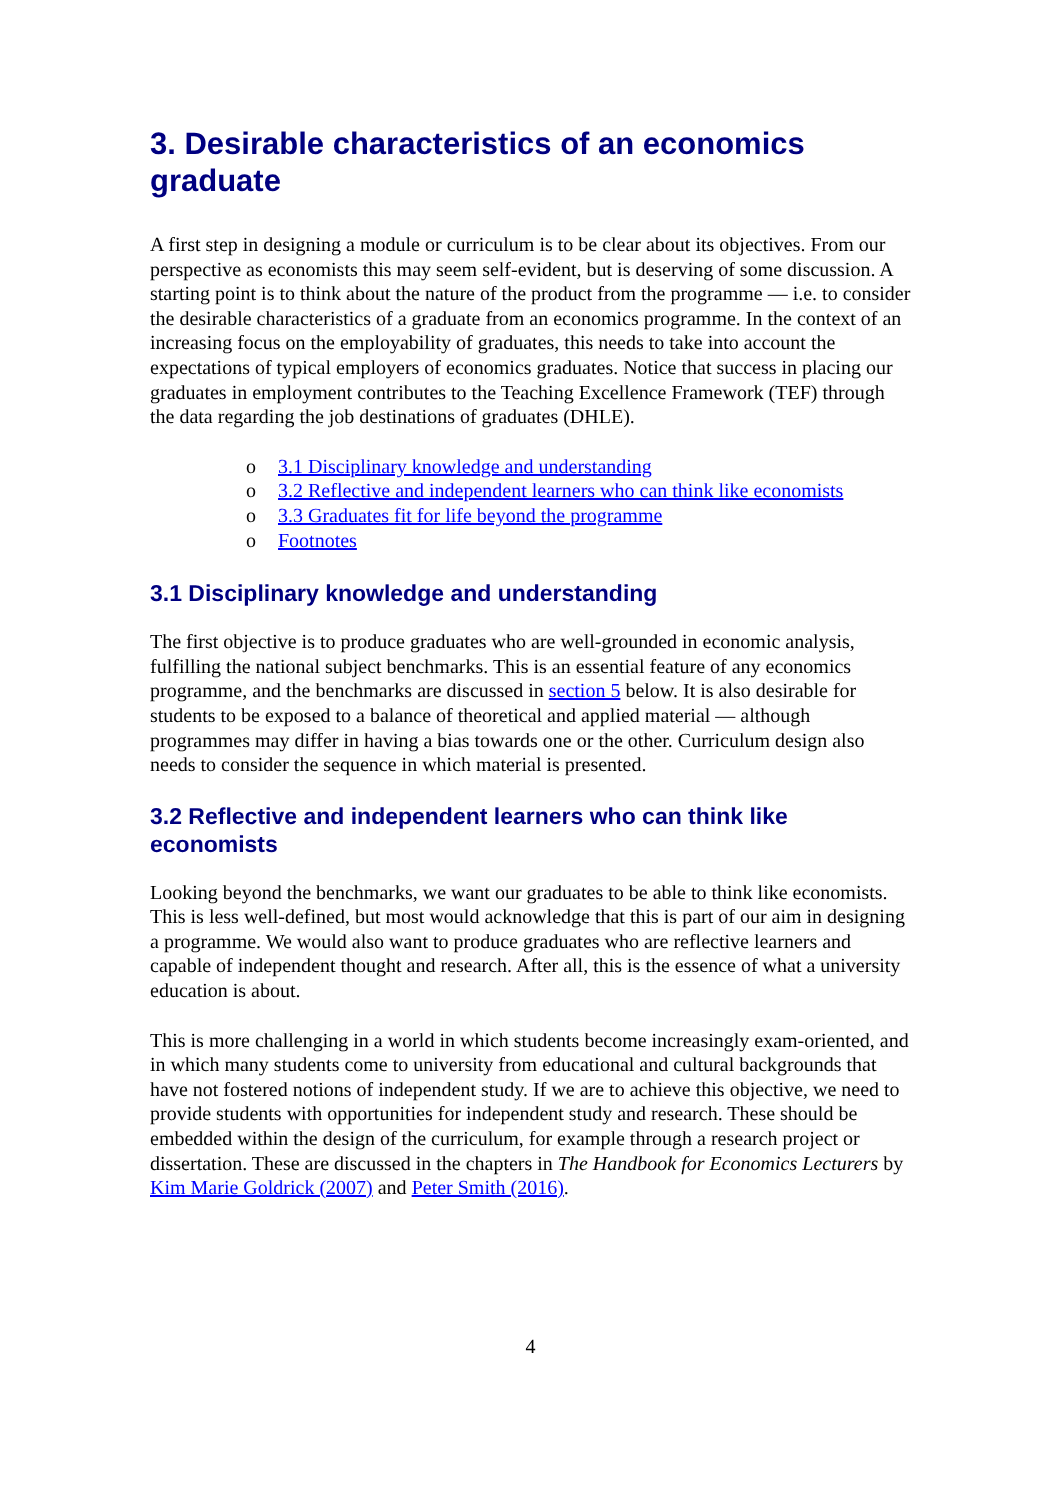3. Desirable characteristics of an economics graduate
A first step in designing a module or curriculum is to be clear about its objectives. From our perspective as economists this may seem self-evident, but is deserving of some discussion. A starting point is to think about the nature of the product from the programme — i.e. to consider the desirable characteristics of a graduate from an economics programme. In the context of an increasing focus on the employability of graduates, this needs to take into account the expectations of typical employers of economics graduates. Notice that success in placing our graduates in employment contributes to the Teaching Excellence Framework (TEF) through the data regarding the job destinations of graduates (DHLE).
o 3.1 Disciplinary knowledge and understanding
o 3.2 Reflective and independent learners who can think like economists
o 3.3 Graduates fit for life beyond the programme
o Footnotes
3.1 Disciplinary knowledge and understanding
The first objective is to produce graduates who are well-grounded in economic analysis, fulfilling the national subject benchmarks. This is an essential feature of any economics programme, and the benchmarks are discussed in section 5 below. It is also desirable for students to be exposed to a balance of theoretical and applied material — although programmes may differ in having a bias towards one or the other. Curriculum design also needs to consider the sequence in which material is presented.
3.2 Reflective and independent learners who can think like economists
Looking beyond the benchmarks, we want our graduates to be able to think like economists. This is less well-defined, but most would acknowledge that this is part of our aim in designing a programme. We would also want to produce graduates who are reflective learners and capable of independent thought and research. After all, this is the essence of what a university education is about.
This is more challenging in a world in which students become increasingly exam-oriented, and in which many students come to university from educational and cultural backgrounds that have not fostered notions of independent study. If we are to achieve this objective, we need to provide students with opportunities for independent study and research. These should be embedded within the design of the curriculum, for example through a research project or dissertation. These are discussed in the chapters in The Handbook for Economics Lecturers by Kim Marie Goldrick (2007) and Peter Smith (2016).
4